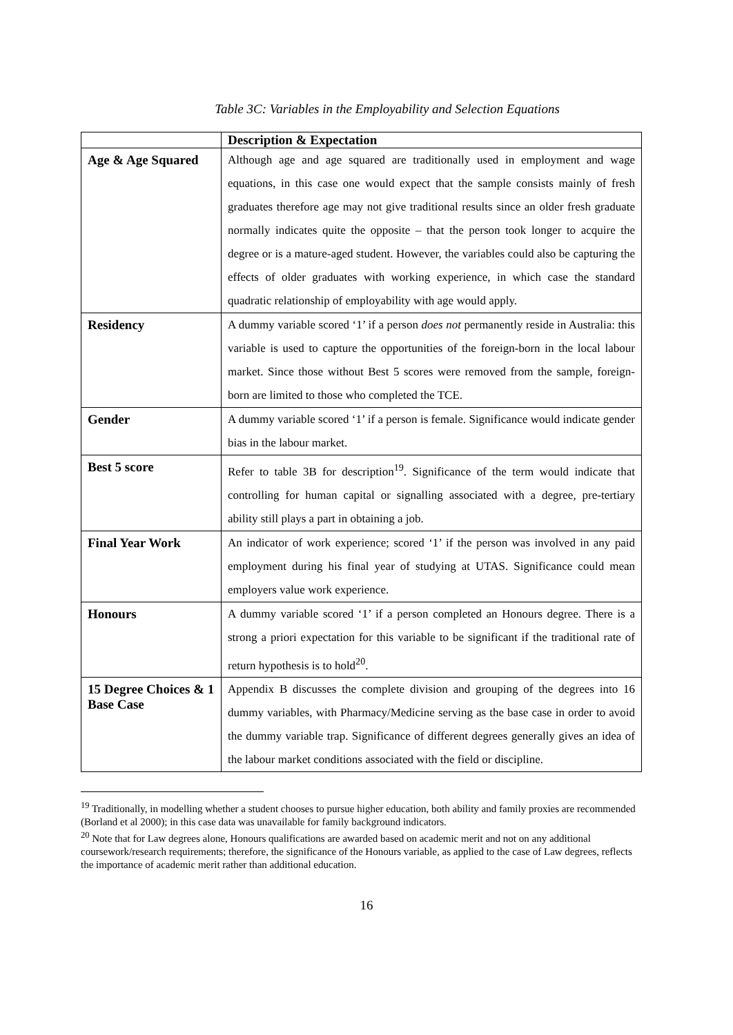Table 3C: Variables in the Employability and Selection Equations
| | Description & Expectation |
| --- | --- |
| Age & Age Squared | Although age and age squared are traditionally used in employment and wage equations, in this case one would expect that the sample consists mainly of fresh graduates therefore age may not give traditional results since an older fresh graduate normally indicates quite the opposite – that the person took longer to acquire the degree or is a mature-aged student. However, the variables could also be capturing the effects of older graduates with working experience, in which case the standard quadratic relationship of employability with age would apply. |
| Residency | A dummy variable scored ‘1’ if a person does not permanently reside in Australia: this variable is used to capture the opportunities of the foreign-born in the local labour market. Since those without Best 5 scores were removed from the sample, foreign-born are limited to those who completed the TCE. |
| Gender | A dummy variable scored ‘1’ if a person is female. Significance would indicate gender bias in the labour market. |
| Best 5 score | Refer to table 3B for description<sup>19</sup>. Significance of the term would indicate that controlling for human capital or signalling associated with a degree, pre-tertiary ability still plays a part in obtaining a job. |
| Final Year Work | An indicator of work experience; scored ‘1’ if the person was involved in any paid employment during his final year of studying at UTAS. Significance could mean employers value work experience. |
| Honours | A dummy variable scored ‘1’ if a person completed an Honours degree. There is a strong a priori expectation for this variable to be significant if the traditional rate of return hypothesis is to hold<sup>20</sup>. |
| 15 Degree Choices & 1 Base Case | Appendix B discusses the complete division and grouping of the degrees into 16 dummy variables, with Pharmacy/Medicine serving as the base case in order to avoid the dummy variable trap. Significance of different degrees generally gives an idea of the labour market conditions associated with the field or discipline. |
<sup>19</sup> Traditionally, in modelling whether a student chooses to pursue higher education, both ability and family proxies are recommended (Borland et al 2000); in this case data was unavailable for family background indicators.
<sup>20</sup> Note that for Law degrees alone, Honours qualifications are awarded based on academic merit and not on any additional coursework/research requirements; therefore, the significance of the Honours variable, as applied to the case of Law degrees, reflects the importance of academic merit rather than additional education.
16